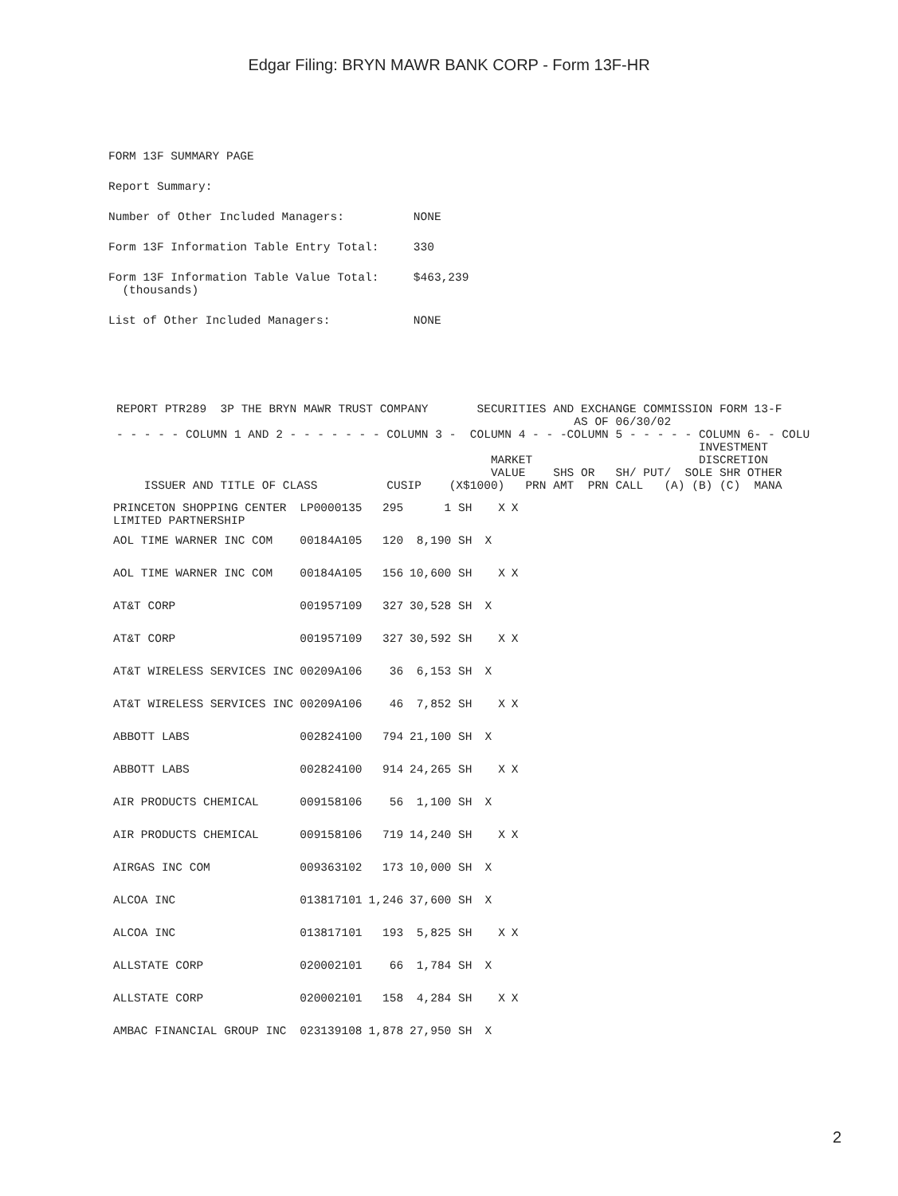Edgar Filing: BRYN MAWR BANK CORP - Form 13F-HR
FORM 13F SUMMARY PAGE
Report Summary:
Number of Other Included Managers: NONE
Form 13F Information Table Entry Total: 330
Form 13F Information Table Value Total: $463,239 (thousands)
List of Other Included Managers: NONE
REPORT PTR289  3P THE BRYN MAWR TRUST COMPANY       SECURITIES AND EXCHANGE COMMISSION FORM 13-F
                                                                  AS OF 06/30/02
- - - - - COLUMN 1 AND 2 - - - - - - - COLUMN 3 -  COLUMN 4 - - -COLUMN 5 - - - - - COLUMN 6- - COLU
                                                                                    INVESTMENT
                                                      MARKET                        DISCRETION
                                                      VALUE    SHS OR   SH/ PUT/  SOLE SHR OTHER
    ISSUER AND TITLE OF CLASS          CUSIP    (X$1000)   PRN AMT  PRN CALL   (A) (B) (C)  MANA
| PRINCETON SHOPPING CENTER LIMITED PARTNERSHIP | LP0000135 | 295 | 1 SH | | | X | X |
| AOL TIME WARNER INC COM | 00184A105 | 120 | 8,190 SH | | X | | |
| AOL TIME WARNER INC COM | 00184A105 | 156 | 10,600 SH | | | X | X |
| AT&T CORP | 001957109 | 327 | 30,528 SH | | X | | |
| AT&T CORP | 001957109 | 327 | 30,592 SH | | | X | X |
| AT&T WIRELESS SERVICES INC | 00209A106 | 36 | 6,153 SH | | X | | |
| AT&T WIRELESS SERVICES INC | 00209A106 | 46 | 7,852 SH | | | X | X |
| ABBOTT LABS | 002824100 | 794 | 21,100 SH | | X | | |
| ABBOTT LABS | 002824100 | 914 | 24,265 SH | | | X | X |
| AIR PRODUCTS CHEMICAL | 009158106 | 56 | 1,100 SH | | X | | |
| AIR PRODUCTS CHEMICAL | 009158106 | 719 | 14,240 SH | | | X | X |
| AIRGAS INC COM | 009363102 | 173 | 10,000 SH | | X | | |
| ALCOA INC | 013817101 | 1,246 | 37,600 SH | | X | | |
| ALCOA INC | 013817101 | 193 | 5,825 SH | | | X | X |
| ALLSTATE CORP | 020002101 | 66 | 1,784 SH | | X | | |
| ALLSTATE CORP | 020002101 | 158 | 4,284 SH | | | X | X |
| AMBAC FINANCIAL GROUP INC | 023139108 | 1,878 | 27,950 SH | | X | | |
2